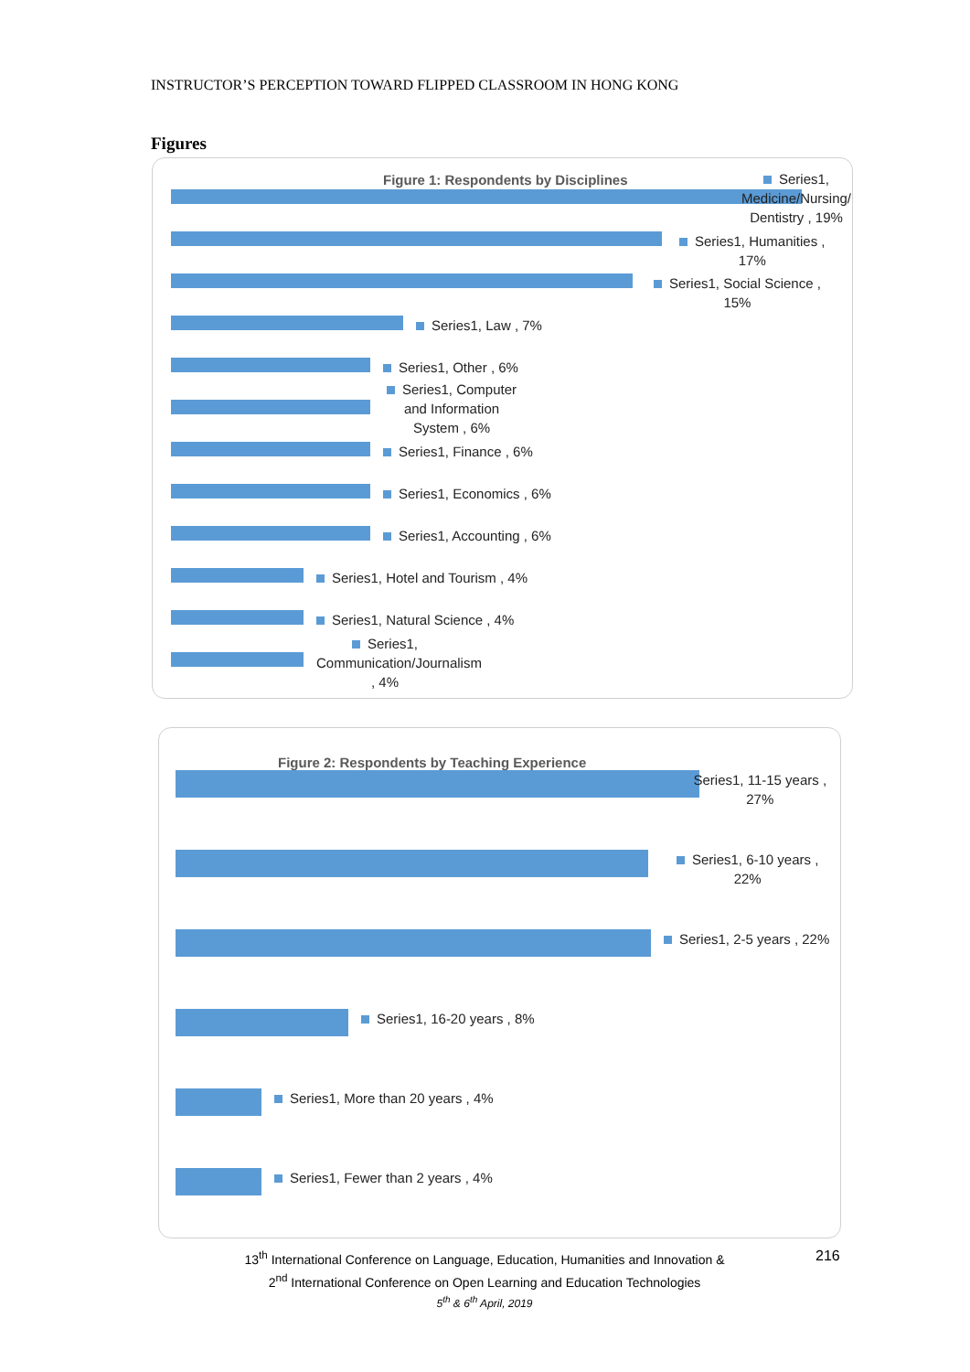INSTRUCTOR’S PERCEPTION TOWARD FLIPPED CLASSROOM IN HONG KONG
Figures
Figure 1: Respondents by Disciplines
Series1, Medicine/Nursing/ Dentistry , 19%
Series1, Humanities , 17%
Series1, Social Science , 15%
Series1, Law , 7%
Series1, Other , 6%
Series1, Computer and Information System , 6%
Series1, Finance , 6%
Series1, Economics , 6%
Series1, Accounting , 6%
Series1, Hotel and Tourism , 4%
Series1, Natural Science , 4%
Series1, Communication/Journalism , 4%
Figure 2: Respondents by Teaching Experience
Series1, 11-15 years , 27%
Series1, 6-10 years , 22%
Series1, 2-5 years , 22%
Series1, 16-20 years , 8%
Series1, More than 20 years , 4%
Series1, Fewer than 2 years , 4%
13<sup>th</sup> International Conference on Language, Education, Humanities and Innovation &
2<sup>nd</sup> International Conference on Open Learning and Education Technologies
5<sup>th</sup> & 6<sup>th</sup> April, 2019
216